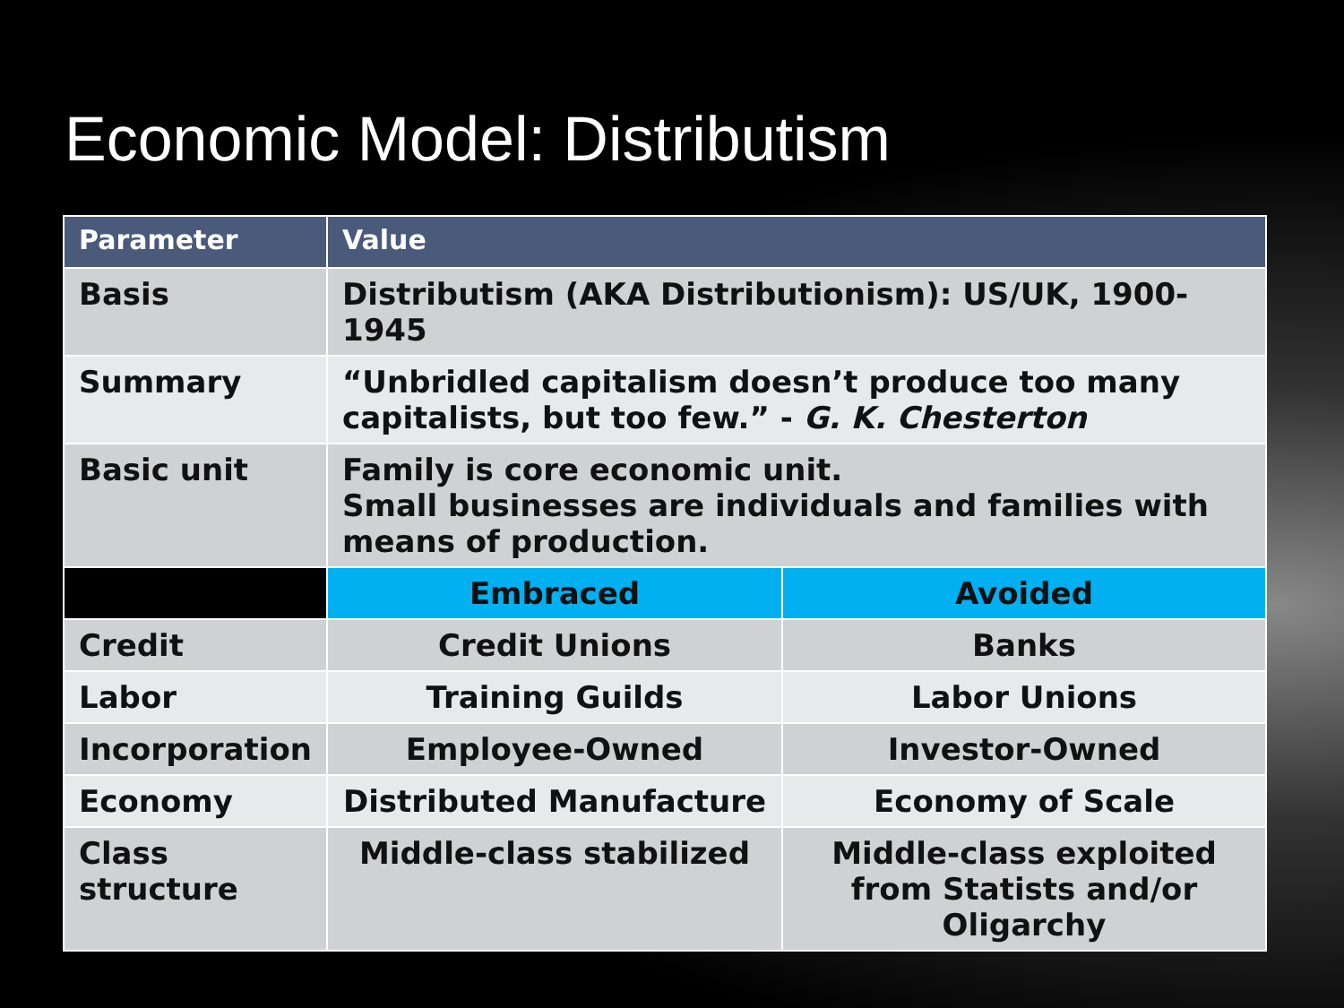Economic Model: Distributism
| Parameter | Value | |
| --- | --- | --- |
| Basis | Distributism (AKA Distributionism): US/UK, 1900-1945 | |
| Summary | “Unbridled capitalism doesn’t produce too many capitalists, but too few.” - G. K. Chesterton | |
| Basic unit | Family is core economic unit. Small businesses are individuals and families with means of production. | |
| | Embraced | Avoided |
| Credit | Credit Unions | Banks |
| Labor | Training Guilds | Labor Unions |
| Incorporation | Employee-Owned | Investor-Owned |
| Economy | Distributed Manufacture | Economy of Scale |
| Class structure | Middle-class stabilized | Middle-class exploited from Statists and/or Oligarchy |